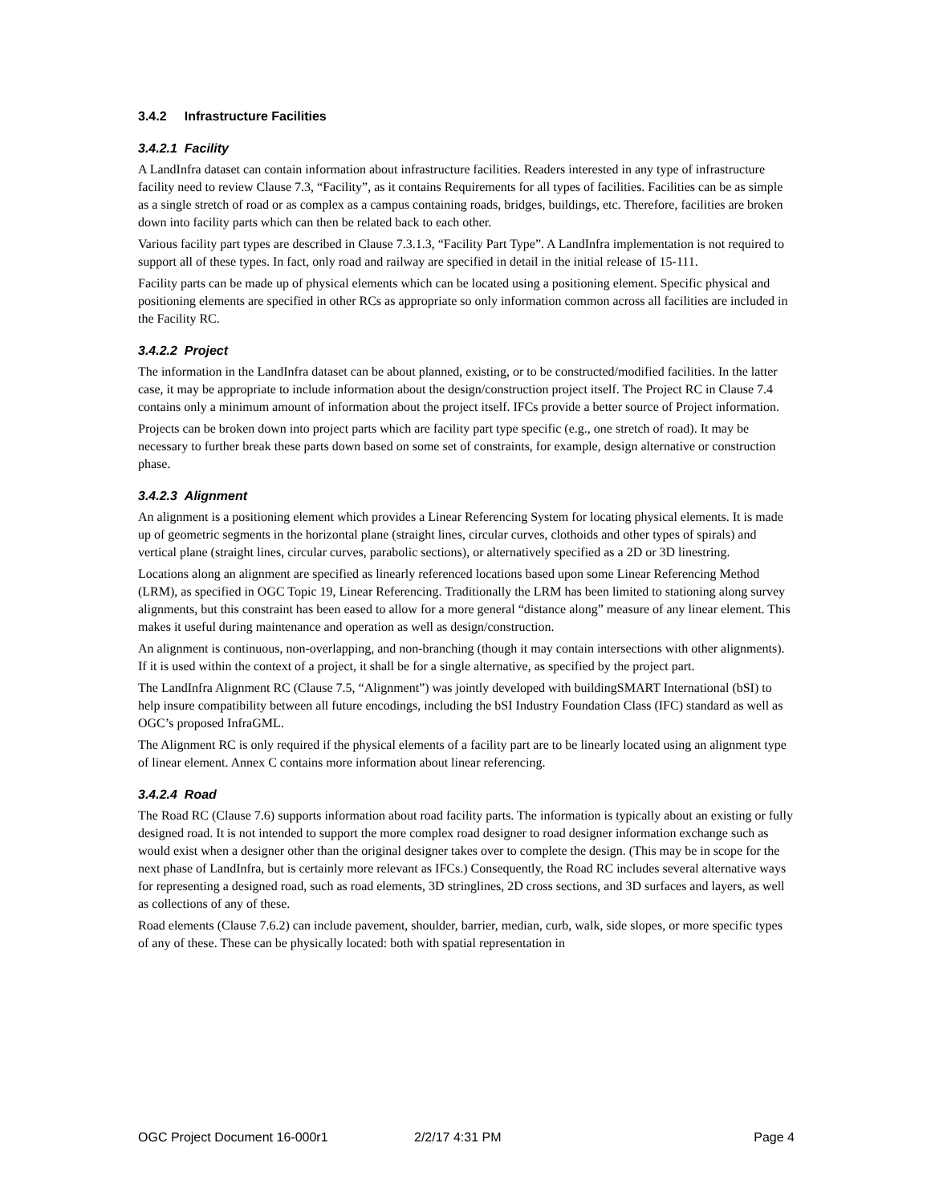3.4.2 Infrastructure Facilities
3.4.2.1 Facility
A LandInfra dataset can contain information about infrastructure facilities. Readers interested in any type of infrastructure facility need to review Clause 7.3, “Facility”, as it contains Requirements for all types of facilities. Facilities can be as simple as a single stretch of road or as complex as a campus containing roads, bridges, buildings, etc. Therefore, facilities are broken down into facility parts which can then be related back to each other.
Various facility part types are described in Clause 7.3.1.3, “Facility Part Type”. A LandInfra implementation is not required to support all of these types. In fact, only road and railway are specified in detail in the initial release of 15-111.
Facility parts can be made up of physical elements which can be located using a positioning element. Specific physical and positioning elements are specified in other RCs as appropriate so only information common across all facilities are included in the Facility RC.
3.4.2.2 Project
The information in the LandInfra dataset can be about planned, existing, or to be constructed/modified facilities. In the latter case, it may be appropriate to include information about the design/construction project itself. The Project RC in Clause 7.4 contains only a minimum amount of information about the project itself. IFCs provide a better source of Project information.
Projects can be broken down into project parts which are facility part type specific (e.g., one stretch of road). It may be necessary to further break these parts down based on some set of constraints, for example, design alternative or construction phase.
3.4.2.3 Alignment
An alignment is a positioning element which provides a Linear Referencing System for locating physical elements. It is made up of geometric segments in the horizontal plane (straight lines, circular curves, clothoids and other types of spirals) and vertical plane (straight lines, circular curves, parabolic sections), or alternatively specified as a 2D or 3D linestring.
Locations along an alignment are specified as linearly referenced locations based upon some Linear Referencing Method (LRM), as specified in OGC Topic 19, Linear Referencing. Traditionally the LRM has been limited to stationing along survey alignments, but this constraint has been eased to allow for a more general “distance along” measure of any linear element. This makes it useful during maintenance and operation as well as design/construction.
An alignment is continuous, non-overlapping, and non-branching (though it may contain intersections with other alignments). If it is used within the context of a project, it shall be for a single alternative, as specified by the project part.
The LandInfra Alignment RC (Clause 7.5, “Alignment”) was jointly developed with buildingSMART International (bSI) to help insure compatibility between all future encodings, including the bSI Industry Foundation Class (IFC) standard as well as OGC’s proposed InfraGML.
The Alignment RC is only required if the physical elements of a facility part are to be linearly located using an alignment type of linear element. Annex C contains more information about linear referencing.
3.4.2.4 Road
The Road RC (Clause 7.6) supports information about road facility parts. The information is typically about an existing or fully designed road. It is not intended to support the more complex road designer to road designer information exchange such as would exist when a designer other than the original designer takes over to complete the design. (This may be in scope for the next phase of LandInfra, but is certainly more relevant as IFCs.) Consequently, the Road RC includes several alternative ways for representing a designed road, such as road elements, 3D stringlines, 2D cross sections, and 3D surfaces and layers, as well as collections of any of these.
Road elements (Clause 7.6.2) can include pavement, shoulder, barrier, median, curb, walk, side slopes, or more specific types of any of these. These can be physically located: both with spatial representation in
OGC Project Document 16-000r1 2/2/17 4:31 PM Page 4